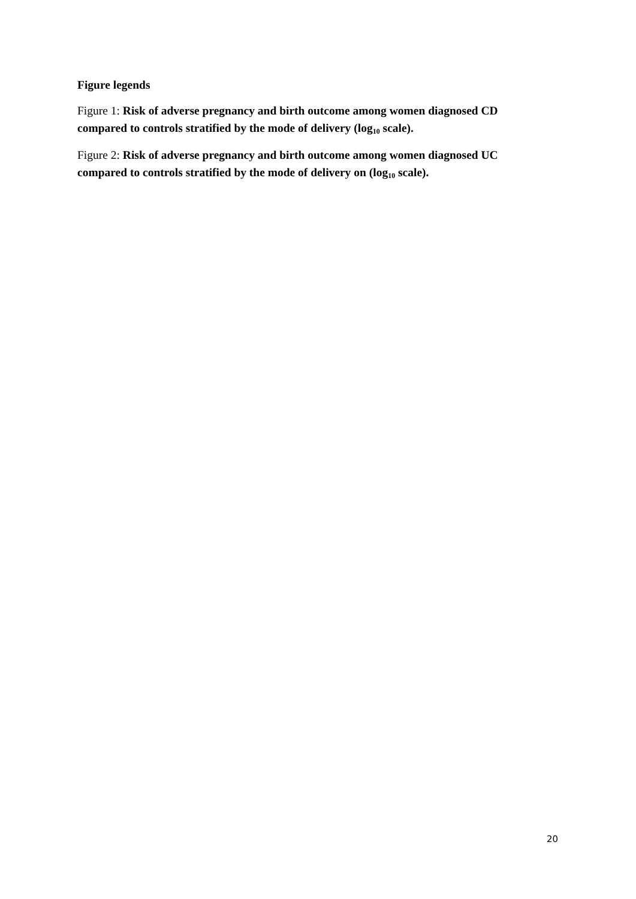Figure legends
Figure 1: Risk of adverse pregnancy and birth outcome among women diagnosed CD compared to controls stratified by the mode of delivery (log<sub>10</sub> scale).
Figure 2: Risk of adverse pregnancy and birth outcome among women diagnosed UC compared to controls stratified by the mode of delivery on (log<sub>10</sub> scale).
20